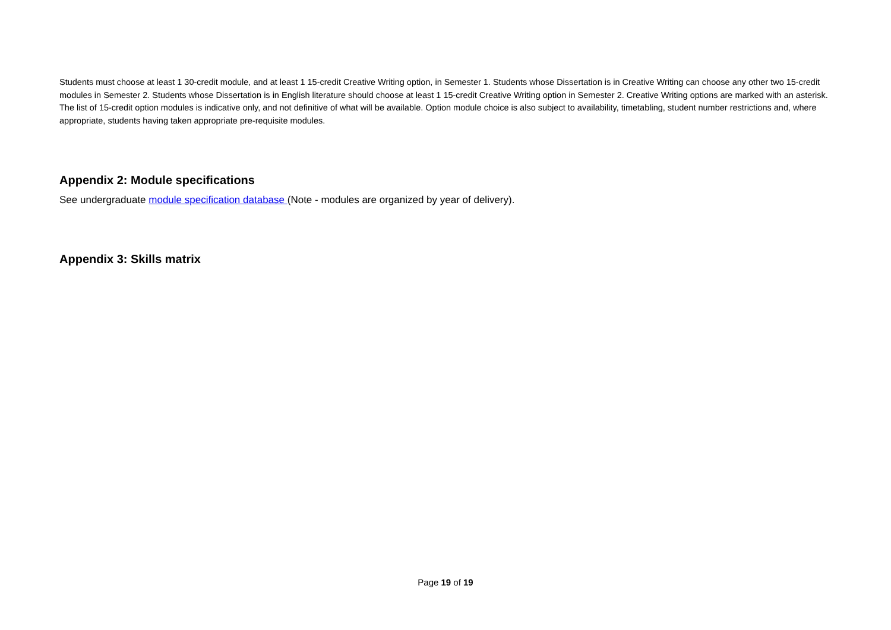Students must choose at least 1 30-credit module, and at least 1 15-credit Creative Writing option, in Semester 1. Students whose Dissertation is in Creative Writing can choose any other two 15-credit modules in Semester 2. Students whose Dissertation is in English literature should choose at least 1 15-credit Creative Writing option in Semester 2. Creative Writing options are marked with an asterisk. The list of 15-credit option modules is indicative only, and not definitive of what will be available. Option module choice is also subject to availability, timetabling, student number restrictions and, where appropriate, students having taken appropriate pre-requisite modules.
Appendix 2: Module specifications
See undergraduate module specification database (Note - modules are organized by year of delivery).
Appendix 3: Skills matrix
Page 19 of 19